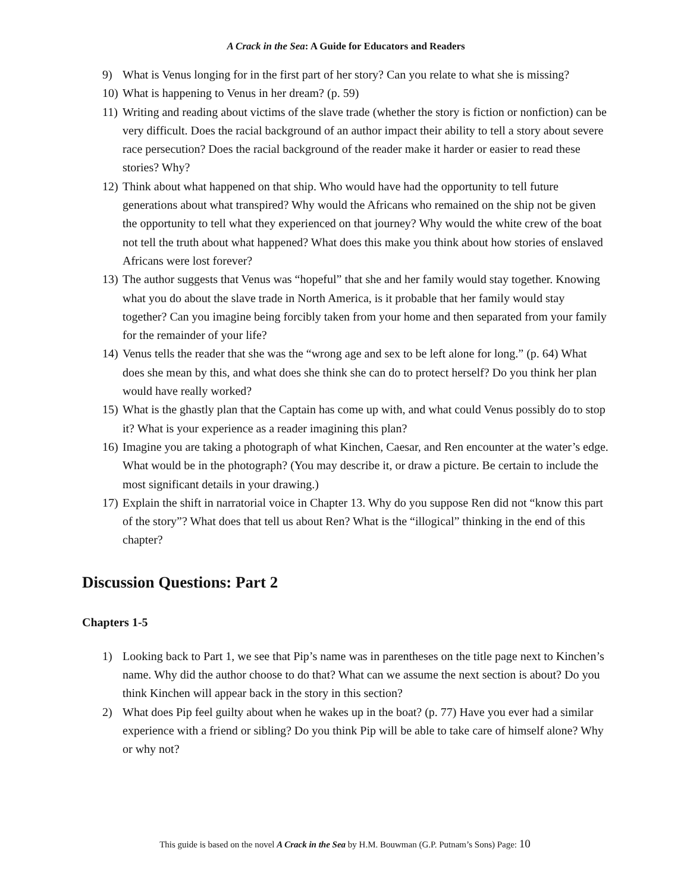A Crack in the Sea: A Guide for Educators and Readers
9) What is Venus longing for in the first part of her story? Can you relate to what she is missing?
10) What is happening to Venus in her dream? (p. 59)
11) Writing and reading about victims of the slave trade (whether the story is fiction or nonfiction) can be very difficult. Does the racial background of an author impact their ability to tell a story about severe race persecution? Does the racial background of the reader make it harder or easier to read these stories? Why?
12) Think about what happened on that ship. Who would have had the opportunity to tell future generations about what transpired? Why would the Africans who remained on the ship not be given the opportunity to tell what they experienced on that journey? Why would the white crew of the boat not tell the truth about what happened? What does this make you think about how stories of enslaved Africans were lost forever?
13) The author suggests that Venus was “hopeful” that she and her family would stay together. Knowing what you do about the slave trade in North America, is it probable that her family would stay together? Can you imagine being forcibly taken from your home and then separated from your family for the remainder of your life?
14) Venus tells the reader that she was the “wrong age and sex to be left alone for long.” (p. 64) What does she mean by this, and what does she think she can do to protect herself? Do you think her plan would have really worked?
15) What is the ghastly plan that the Captain has come up with, and what could Venus possibly do to stop it? What is your experience as a reader imagining this plan?
16) Imagine you are taking a photograph of what Kinchen, Caesar, and Ren encounter at the water’s edge. What would be in the photograph? (You may describe it, or draw a picture. Be certain to include the most significant details in your drawing.)
17) Explain the shift in narratorial voice in Chapter 13. Why do you suppose Ren did not “know this part of the story”? What does that tell us about Ren? What is the “illogical” thinking in the end of this chapter?
Discussion Questions: Part 2
Chapters 1-5
1) Looking back to Part 1, we see that Pip’s name was in parentheses on the title page next to Kinchen’s name. Why did the author choose to do that? What can we assume the next section is about? Do you think Kinchen will appear back in the story in this section?
2) What does Pip feel guilty about when he wakes up in the boat? (p. 77) Have you ever had a similar experience with a friend or sibling? Do you think Pip will be able to take care of himself alone? Why or why not?
This guide is based on the novel A Crack in the Sea by H.M. Bouwman (G.P. Putnam’s Sons) Page: 10